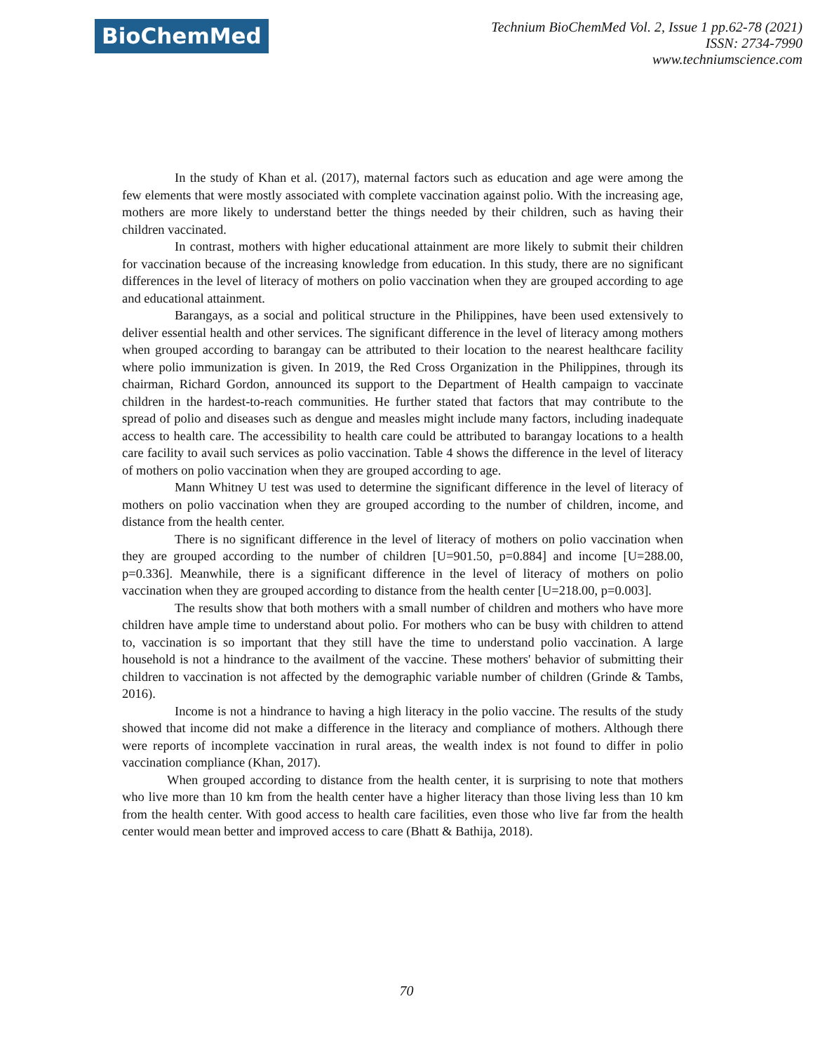BioChemMed
Technium BioChemMed Vol. 2, Issue 1 pp.62-78 (2021)
ISSN: 2734-7990
www.techniumscience.com
In the study of Khan et al. (2017), maternal factors such as education and age were among the few elements that were mostly associated with complete vaccination against polio. With the increasing age, mothers are more likely to understand better the things needed by their children, such as having their children vaccinated.
In contrast, mothers with higher educational attainment are more likely to submit their children for vaccination because of the increasing knowledge from education. In this study, there are no significant differences in the level of literacy of mothers on polio vaccination when they are grouped according to age and educational attainment.
Barangays, as a social and political structure in the Philippines, have been used extensively to deliver essential health and other services. The significant difference in the level of literacy among mothers when grouped according to barangay can be attributed to their location to the nearest healthcare facility where polio immunization is given. In 2019, the Red Cross Organization in the Philippines, through its chairman, Richard Gordon, announced its support to the Department of Health campaign to vaccinate children in the hardest-to-reach communities. He further stated that factors that may contribute to the spread of polio and diseases such as dengue and measles might include many factors, including inadequate access to health care. The accessibility to health care could be attributed to barangay locations to a health care facility to avail such services as polio vaccination. Table 4 shows the difference in the level of literacy of mothers on polio vaccination when they are grouped according to age.
Mann Whitney U test was used to determine the significant difference in the level of literacy of mothers on polio vaccination when they are grouped according to the number of children, income, and distance from the health center.
There is no significant difference in the level of literacy of mothers on polio vaccination when they are grouped according to the number of children [U=901.50, p=0.884] and income [U=288.00, p=0.336]. Meanwhile, there is a significant difference in the level of literacy of mothers on polio vaccination when they are grouped according to distance from the health center [U=218.00, p=0.003].
The results show that both mothers with a small number of children and mothers who have more children have ample time to understand about polio. For mothers who can be busy with children to attend to, vaccination is so important that they still have the time to understand polio vaccination. A large household is not a hindrance to the availment of the vaccine. These mothers' behavior of submitting their children to vaccination is not affected by the demographic variable number of children (Grinde & Tambs, 2016).
Income is not a hindrance to having a high literacy in the polio vaccine. The results of the study showed that income did not make a difference in the literacy and compliance of mothers. Although there were reports of incomplete vaccination in rural areas, the wealth index is not found to differ in polio vaccination compliance (Khan, 2017).
When grouped according to distance from the health center, it is surprising to note that mothers who live more than 10 km from the health center have a higher literacy than those living less than 10 km from the health center. With good access to health care facilities, even those who live far from the health center would mean better and improved access to care (Bhatt & Bathija, 2018).
70